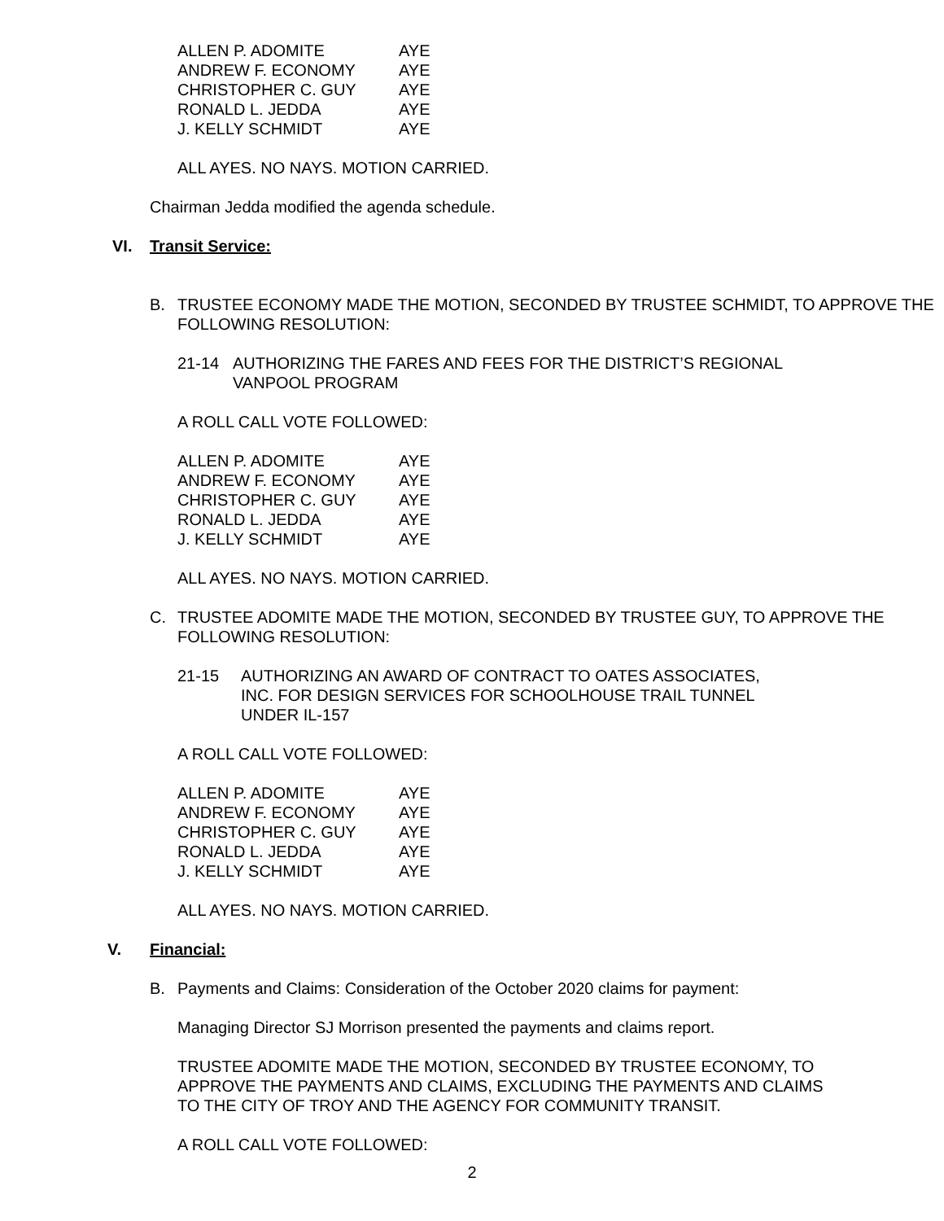| ALLEN P. ADOMITE | AYE |
| ANDREW F. ECONOMY | AYE |
| CHRISTOPHER C. GUY | AYE |
| RONALD L. JEDDA | AYE |
| J. KELLY SCHMIDT | AYE |
ALL AYES. NO NAYS. MOTION CARRIED.
Chairman Jedda modified the agenda schedule.
VI. Transit Service:
B. TRUSTEE ECONOMY MADE THE MOTION, SECONDED BY TRUSTEE SCHMIDT, TO APPROVE THE FOLLOWING RESOLUTION:
21-14 AUTHORIZING THE FARES AND FEES FOR THE DISTRICT’S REGIONAL VANPOOL PROGRAM
A ROLL CALL VOTE FOLLOWED:
| ALLEN P. ADOMITE | AYE |
| ANDREW F. ECONOMY | AYE |
| CHRISTOPHER C. GUY | AYE |
| RONALD L. JEDDA | AYE |
| J. KELLY SCHMIDT | AYE |
ALL AYES. NO NAYS. MOTION CARRIED.
C. TRUSTEE ADOMITE MADE THE MOTION, SECONDED BY TRUSTEE GUY, TO APPROVE THE FOLLOWING RESOLUTION:
21-15 AUTHORIZING AN AWARD OF CONTRACT TO OATES ASSOCIATES, INC. FOR DESIGN SERVICES FOR SCHOOLHOUSE TRAIL TUNNEL UNDER IL-157
A ROLL CALL VOTE FOLLOWED:
| ALLEN P. ADOMITE | AYE |
| ANDREW F. ECONOMY | AYE |
| CHRISTOPHER C. GUY | AYE |
| RONALD L. JEDDA | AYE |
| J. KELLY SCHMIDT | AYE |
ALL AYES. NO NAYS. MOTION CARRIED.
V. Financial:
B. Payments and Claims: Consideration of the October 2020 claims for payment:
Managing Director SJ Morrison presented the payments and claims report.
TRUSTEE ADOMITE MADE THE MOTION, SECONDED BY TRUSTEE ECONOMY, TO APPROVE THE PAYMENTS AND CLAIMS, EXCLUDING THE PAYMENTS AND CLAIMS TO THE CITY OF TROY AND THE AGENCY FOR COMMUNITY TRANSIT.
A ROLL CALL VOTE FOLLOWED:
2